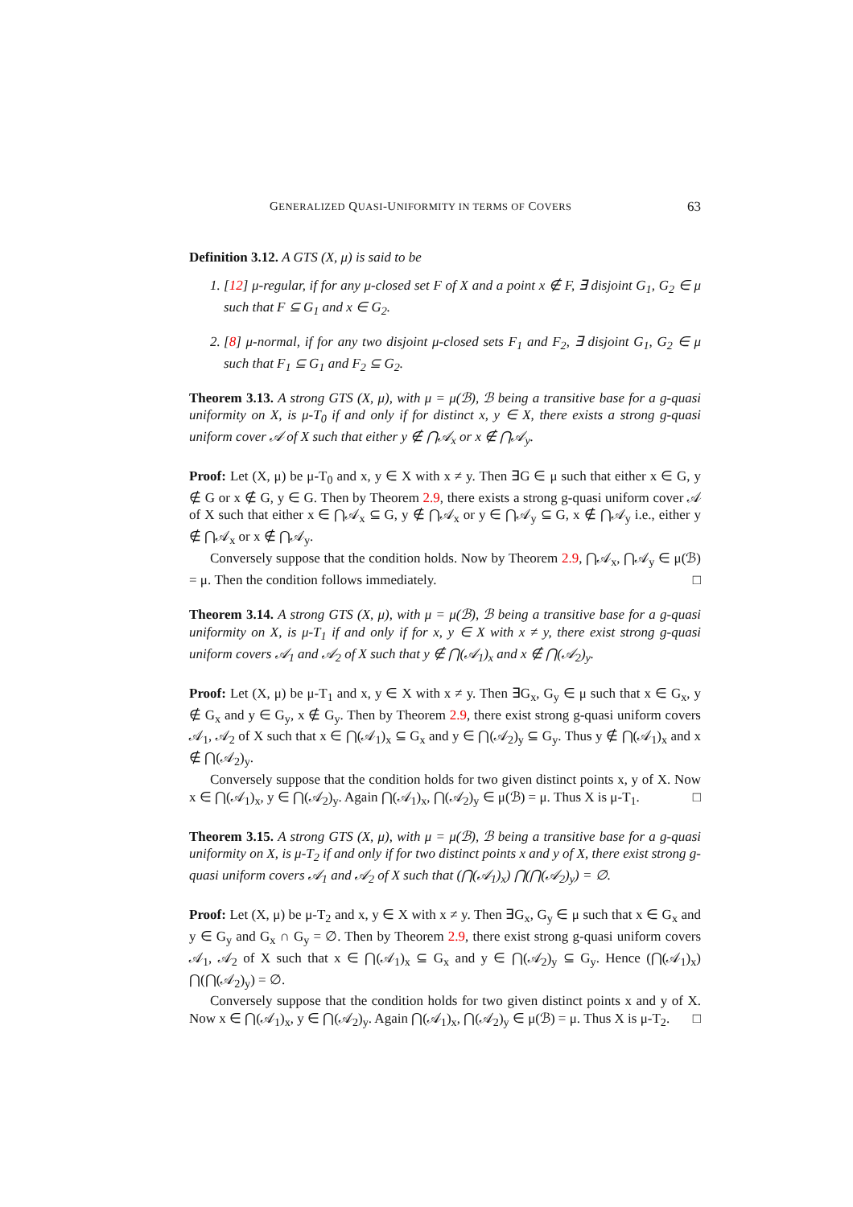GENERALIZED QUASI-UNIFORMITY IN TERMS OF COVERS 63
Definition 3.12. A GTS (X, μ) is said to be
1. [12] μ-regular, if for any μ-closed set F of X and a point x ∉ F, ∃ disjoint G<sub>1</sub>, G<sub>2</sub> ∈ μ such that F ⊆ G<sub>1</sub> and x ∈ G<sub>2</sub>.
2. [8] μ-normal, if for any two disjoint μ-closed sets F<sub>1</sub> and F<sub>2</sub>, ∃ disjoint G<sub>1</sub>, G<sub>2</sub> ∈ μ such that F<sub>1</sub> ⊆ G<sub>1</sub> and F<sub>2</sub> ⊆ G<sub>2</sub>.
Theorem 3.13. A strong GTS (X, μ), with μ = μ(ℬ), ℬ being a transitive base for a g-quasi uniformity on X, is μ-T<sub>0</sub> if and only if for distinct x, y ∈ X, there exists a strong g-quasi uniform cover 𝒜 of X such that either y ∉ ⋂𝒜<sub>x</sub> or x ∉ ⋂𝒜<sub>y</sub>.
Proof: Let (X, μ) be μ-T<sub>0</sub> and x, y ∈ X with x ≠ y. Then ∃G ∈ μ such that either x ∈ G, y ∉ G or x ∉ G, y ∈ G. Then by Theorem 2.9, there exists a strong g-quasi uniform cover 𝒜 of X such that either x ∈ ⋂𝒜<sub>x</sub> ⊆ G, y ∉ ⋂𝒜<sub>x</sub> or y ∈ ⋂𝒜<sub>y</sub> ⊆ G, x ∉ ⋂𝒜<sub>y</sub> i.e., either y ∉ ⋂𝒜<sub>x</sub> or x ∉ ⋂𝒜<sub>y</sub>.
Conversely suppose that the condition holds. Now by Theorem 2.9, ⋂𝒜<sub>x</sub>, ⋂𝒜<sub>y</sub> ∈ μ(ℬ) = μ. Then the condition follows immediately. □
Theorem 3.14. A strong GTS (X, μ), with μ = μ(ℬ), ℬ being a transitive base for a g-quasi uniformity on X, is μ-T<sub>1</sub> if and only if for x, y ∈ X with x ≠ y, there exist strong g-quasi uniform covers 𝒜<sub>1</sub> and 𝒜<sub>2</sub> of X such that y ∉ ⋂(𝒜<sub>1</sub>)<sub>x</sub> and x ∉ ⋂(𝒜<sub>2</sub>)<sub>y</sub>.
Proof: Let (X, μ) be μ-T<sub>1</sub> and x, y ∈ X with x ≠ y. Then ∃G<sub>x</sub>, G<sub>y</sub> ∈ μ such that x ∈ G<sub>x</sub>, y ∉ G<sub>x</sub> and y ∈ G<sub>y</sub>, x ∉ G<sub>y</sub>. Then by Theorem 2.9, there exist strong g-quasi uniform covers 𝒜<sub>1</sub>, 𝒜<sub>2</sub> of X such that x ∈ ⋂(𝒜<sub>1</sub>)<sub>x</sub> ⊆ G<sub>x</sub> and y ∈ ⋂(𝒜<sub>2</sub>)<sub>y</sub> ⊆ G<sub>y</sub>. Thus y ∉ ⋂(𝒜<sub>1</sub>)<sub>x</sub> and x ∉ ⋂(𝒜<sub>2</sub>)<sub>y</sub>.
Conversely suppose that the condition holds for two given distinct points x, y of X. Now x ∈ ⋂(𝒜<sub>1</sub>)<sub>x</sub>, y ∈ ⋂(𝒜<sub>2</sub>)<sub>y</sub>. Again ⋂(𝒜<sub>1</sub>)<sub>x</sub>, ⋂(𝒜<sub>2</sub>)<sub>y</sub> ∈ μ(ℬ) = μ. Thus X is μ-T<sub>1</sub>. □
Theorem 3.15. A strong GTS (X, μ), with μ = μ(ℬ), ℬ being a transitive base for a g-quasi uniformity on X, is μ-T<sub>2</sub> if and only if for two distinct points x and y of X, there exist strong g-quasi uniform covers 𝒜<sub>1</sub> and 𝒜<sub>2</sub> of X such that (⋂(𝒜<sub>1</sub>)<sub>x</sub>) ⋂(⋂(𝒜<sub>2</sub>)<sub>y</sub>) = ∅.
Proof: Let (X, μ) be μ-T<sub>2</sub> and x, y ∈ X with x ≠ y. Then ∃G<sub>x</sub>, G<sub>y</sub> ∈ μ such that x ∈ G<sub>x</sub> and y ∈ G<sub>y</sub> and G<sub>x</sub> ∩ G<sub>y</sub> = ∅. Then by Theorem 2.9, there exist strong g-quasi uniform covers 𝒜<sub>1</sub>, 𝒜<sub>2</sub> of X such that x ∈ ⋂(𝒜<sub>1</sub>)<sub>x</sub> ⊆ G<sub>x</sub> and y ∈ ⋂(𝒜<sub>2</sub>)<sub>y</sub> ⊆ G<sub>y</sub>. Hence (⋂(𝒜<sub>1</sub>)<sub>x</sub>) ⋂(⋂(𝒜<sub>2</sub>)<sub>y</sub>) = ∅.
Conversely suppose that the condition holds for two given distinct points x and y of X. Now x ∈ ⋂(𝒜<sub>1</sub>)<sub>x</sub>, y ∈ ⋂(𝒜<sub>2</sub>)<sub>y</sub>. Again ⋂(𝒜<sub>1</sub>)<sub>x</sub>, ⋂(𝒜<sub>2</sub>)<sub>y</sub> ∈ μ(ℬ) = μ. Thus X is μ-T<sub>2</sub>. □